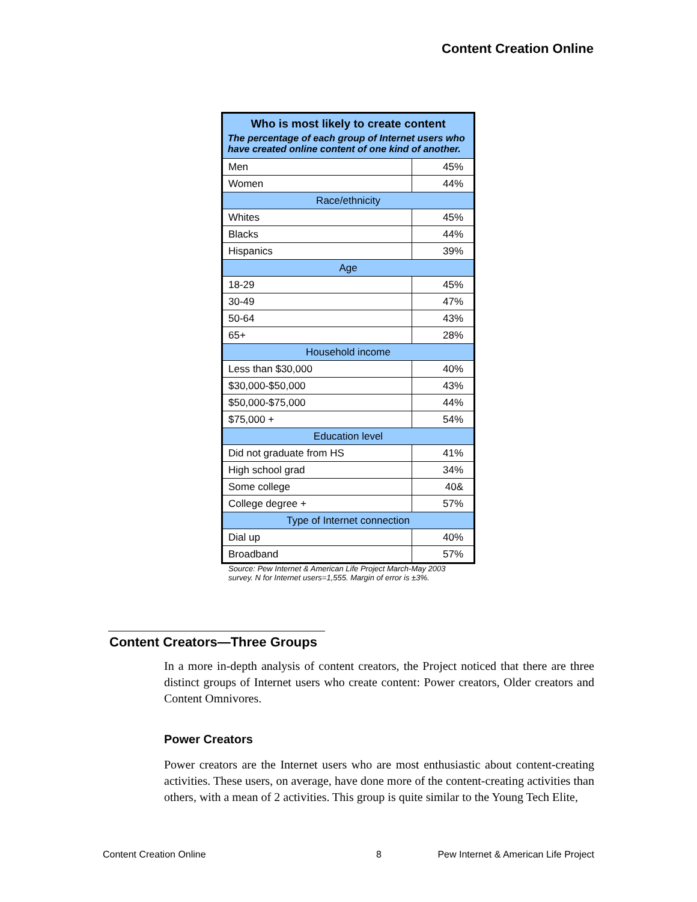Content Creation Online
| Who is most likely to create content The percentage of each group of Internet users who have created online content of one kind of another. | |
| Men | 45% |
| Women | 44% |
| Race/ethnicity | |
| Whites | 45% |
| Blacks | 44% |
| Hispanics | 39% |
| Age | |
| 18-29 | 45% |
| 30-49 | 47% |
| 50-64 | 43% |
| 65+ | 28% |
| Household income | |
| Less than $30,000 | 40% |
| $30,000-$50,000 | 43% |
| $50,000-$75,000 | 44% |
| $75,000 + | 54% |
| Education level | |
| Did not graduate from HS | 41% |
| High school grad | 34% |
| Some college | 40& |
| College degree + | 57% |
| Type of Internet connection | |
| Dial up | 40% |
| Broadband | 57% |
Source: Pew Internet & American Life Project March-May 2003 survey. N for Internet users=1,555. Margin of error is ±3%.
Content Creators—Three Groups
In a more in-depth analysis of content creators, the Project noticed that there are three distinct groups of Internet users who create content: Power creators, Older creators and Content Omnivores.
Power Creators
Power creators are the Internet users who are most enthusiastic about content-creating activities. These users, on average, have done more of the content-creating activities than others, with a mean of 2 activities. This group is quite similar to the Young Tech Elite,
Content Creation Online 8
Pew Internet & American Life Project